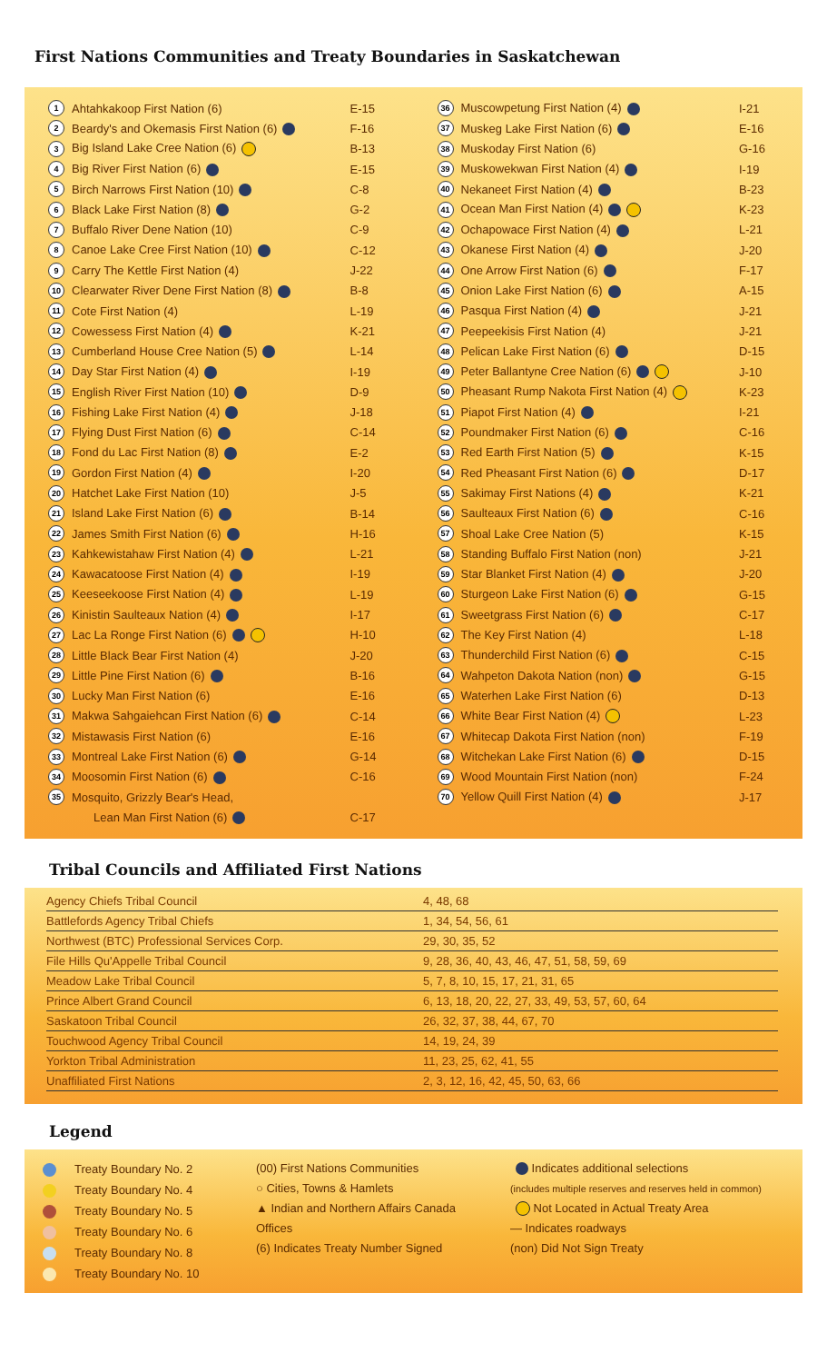First Nations Communities and Treaty Boundaries in Saskatchewan
1 Ahtahkakoop First Nation (6) E-15
2 Beardy's and Okemasis First Nation (6) F-16
3 Big Island Lake Cree Nation (6) B-13
4 Big River First Nation (6) E-15
5 Birch Narrows First Nation (10) C-8
6 Black Lake First Nation (8) G-2
7 Buffalo River Dene Nation (10) C-9
8 Canoe Lake Cree First Nation (10) C-12
9 Carry The Kettle First Nation (4) J-22
10 Clearwater River Dene First Nation (8) B-8
11 Cote First Nation (4) L-19
12 Cowessess First Nation (4) K-21
13 Cumberland House Cree Nation (5) L-14
14 Day Star First Nation (4) I-19
15 English River First Nation (10) D-9
16 Fishing Lake First Nation (4) J-18
17 Flying Dust First Nation (6) C-14
18 Fond du Lac First Nation (8) E-2
19 Gordon First Nation (4) I-20
20 Hatchet Lake First Nation (10) J-5
21 Island Lake First Nation (6) B-14
22 James Smith First Nation (6) H-16
23 Kahkewistahaw First Nation (4) L-21
24 Kawacatoose First Nation (4) I-19
25 Keeseekoose First Nation (4) L-19
26 Kinistin Saulteaux Nation (4) I-17
27 Lac La Ronge First Nation (6) H-10
28 Little Black Bear First Nation (4) J-20
29 Little Pine First Nation (6) B-16
30 Lucky Man First Nation (6) E-16
31 Makwa Sahgaiehcan First Nation (6) C-14
32 Mistawasis First Nation (6) E-16
33 Montreal Lake First Nation (6) G-14
34 Moosomin First Nation (6) C-16
35 Mosquito, Grizzly Bear's Head,
Lean Man First Nation (6) C-17
36 Muscowpetung First Nation (4) I-21
37 Muskeg Lake First Nation (6) E-16
38 Muskoday First Nation (6) G-16
39 Muskowekwan First Nation (4) I-19
40 Nekaneet First Nation (4) B-23
41 Ocean Man First Nation (4) K-23
42 Ochapowace First Nation (4) L-21
43 Okanese First Nation (4) J-20
44 One Arrow First Nation (6) F-17
45 Onion Lake First Nation (6) A-15
46 Pasqua First Nation (4) J-21
47 Peepeekisis First Nation (4) J-21
48 Pelican Lake First Nation (6) D-15
49 Peter Ballantyne Cree Nation (6) J-10
50 Pheasant Rump Nakota First Nation (4) K-23
51 Piapot First Nation (4) I-21
52 Poundmaker First Nation (6) C-16
53 Red Earth First Nation (5) K-15
54 Red Pheasant First Nation (6) D-17
55 Sakimay First Nations (4) K-21
56 Saulteaux First Nation (6) C-16
57 Shoal Lake Cree Nation (5) K-15
58 Standing Buffalo First Nation (non) J-21
59 Star Blanket First Nation (4) J-20
60 Sturgeon Lake First Nation (6) G-15
61 Sweetgrass First Nation (6) C-17
62 The Key First Nation (4) L-18
63 Thunderchild First Nation (6) C-15
64 Wahpeton Dakota Nation (non) G-15
65 Waterhen Lake First Nation (6) D-13
66 White Bear First Nation (4) L-23
67 Whitecap Dakota First Nation (non) F-19
68 Witchekan Lake First Nation (6) D-15
69 Wood Mountain First Nation (non) F-24
70 Yellow Quill First Nation (4) J-17
Tribal Councils and Affiliated First Nations
| Agency Chiefs Tribal Council | 4, 48, 68 |
| Battlefords Agency Tribal Chiefs | 1, 34, 54, 56, 61 |
| Northwest (BTC) Professional Services Corp. | 29, 30, 35, 52 |
| File Hills Qu'Appelle Tribal Council | 9, 28, 36, 40, 43, 46, 47, 51, 58, 59, 69 |
| Meadow Lake Tribal Council | 5, 7, 8, 10, 15, 17, 21, 31, 65 |
| Prince Albert Grand Council | 6, 13, 18, 20, 22, 27, 33, 49, 53, 57, 60, 64 |
| Saskatoon Tribal Council | 26, 32, 37, 38, 44, 67, 70 |
| Touchwood Agency Tribal Council | 14, 19, 24, 39 |
| Yorkton Tribal Administration | 11, 23, 25, 62, 41, 55 |
| Unaffiliated First Nations | 2, 3, 12, 16, 42, 45, 50, 63, 66 |
Legend
Treaty Boundary No. 2
Treaty Boundary No. 4
Treaty Boundary No. 5
Treaty Boundary No. 6
Treaty Boundary No. 8
Treaty Boundary No. 10
(00) First Nations Communities
○ Cities, Towns & Hamlets
▲ Indian and Northern Affairs Canada Offices
(6) Indicates Treaty Number Signed
Indicates additional selections
(includes multiple reserves and reserves held in common)
Not Located in Actual Treaty Area
— Indicates roadways
(non) Did Not Sign Treaty